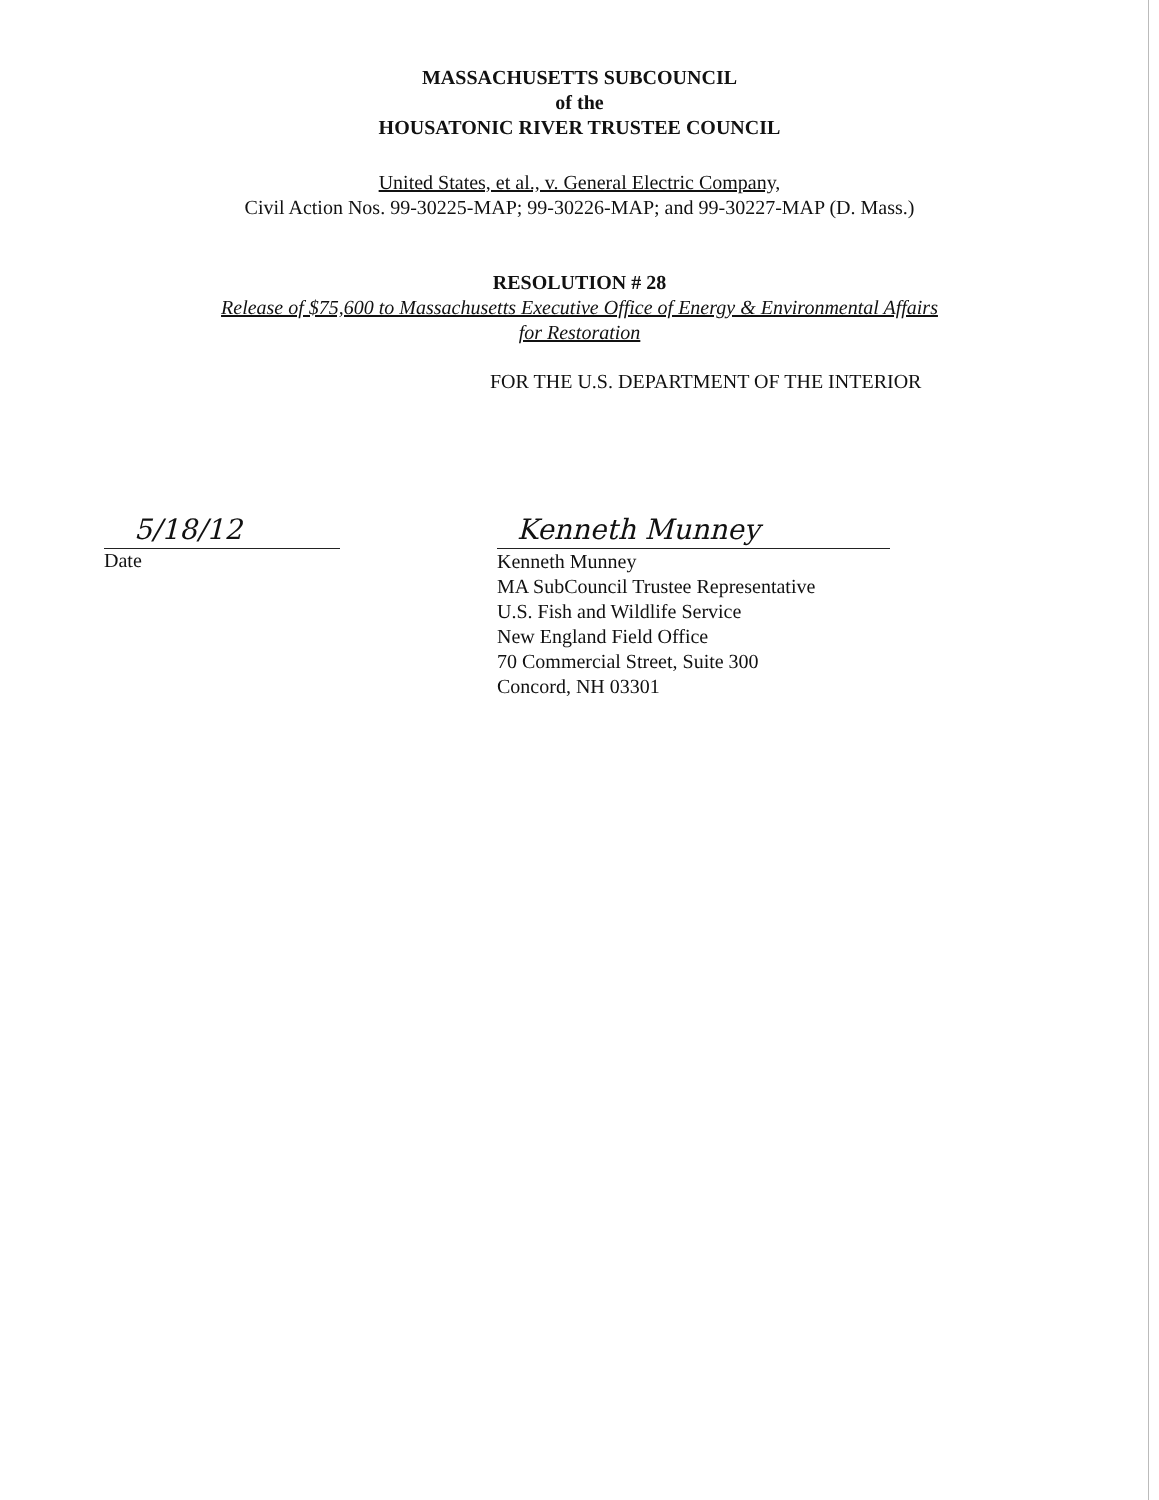MASSACHUSETTS SUBCOUNCIL
of the
HOUSATONIC RIVER TRUSTEE COUNCIL
United States, et al., v. General Electric Company,
Civil Action Nos. 99-30225-MAP; 99-30226-MAP; and 99-30227-MAP (D. Mass.)
RESOLUTION # 28
Release of $75,600 to Massachusetts Executive Office of Energy & Environmental Affairs
for Restoration
FOR THE U.S. DEPARTMENT OF THE INTERIOR
5/18/12
Date
Kenneth Munney
Kenneth Munney
MA SubCouncil Trustee Representative
U.S. Fish and Wildlife Service
New England Field Office
70 Commercial Street, Suite 300
Concord, NH 03301